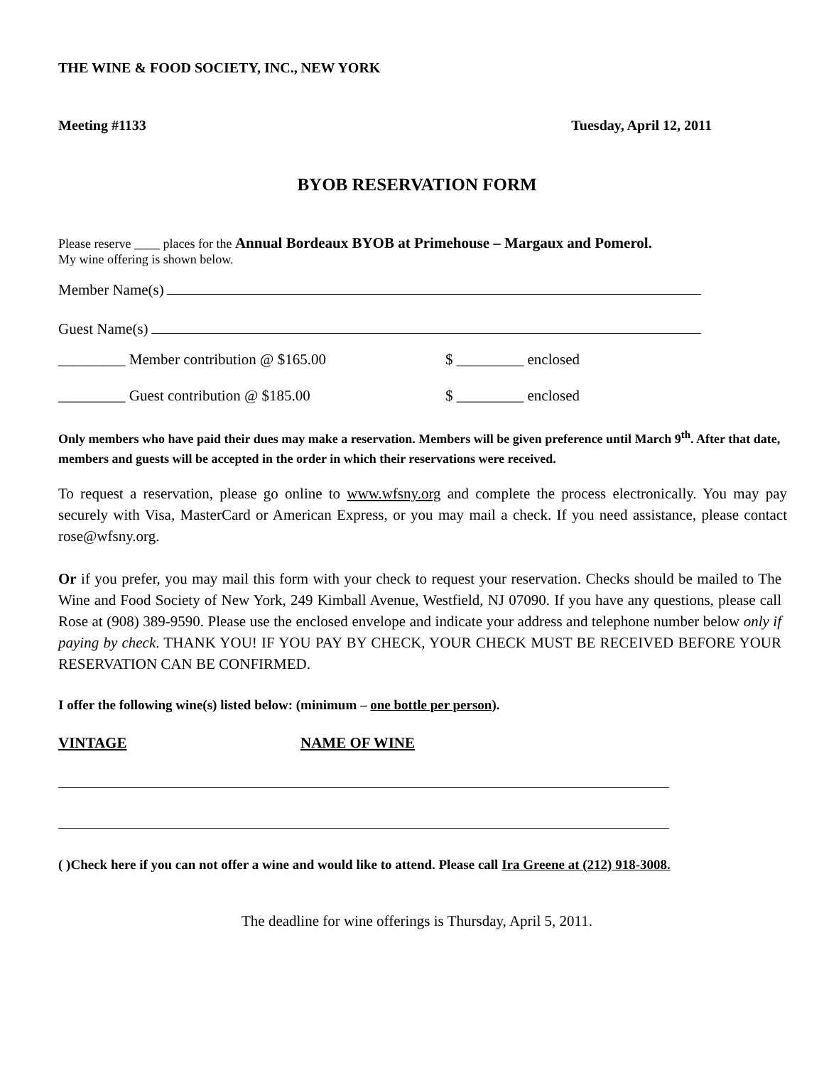THE WINE & FOOD SOCIETY, INC., NEW YORK
Meeting #1133 Tuesday, April 12, 2011
BYOB RESERVATION FORM
Please reserve ____ places for the Annual Bordeaux BYOB at Primehouse – Margaux and Pomerol.
My wine offering is shown below.
Member Name(s)
Guest Name(s)
_________ Member contribution @ $165.00 $ _________ enclosed
_________ Guest contribution @ $185.00 $ _________ enclosed
Only members who have paid their dues may make a reservation. Members will be given preference until March 9<sup>th</sup>. After that date, members and guests will be accepted in the order in which their reservations were received.
To request a reservation, please go online to www.wfsny.org and complete the process electronically. You may pay securely with Visa, MasterCard or American Express, or you may mail a check. If you need assistance, please contact rose@wfsny.org.
Or if you prefer, you may mail this form with your check to request your reservation. Checks should be mailed to The Wine and Food Society of New York, 249 Kimball Avenue, Westfield, NJ 07090. If you have any questions, please call Rose at (908) 389-9590. Please use the enclosed envelope and indicate your address and telephone number below only if paying by check. THANK YOU! IF YOU PAY BY CHECK, YOUR CHECK MUST BE RECEIVED BEFORE YOUR RESERVATION CAN BE CONFIRMED.
I offer the following wine(s) listed below: (minimum – one bottle per person).
VINTAGE NAME OF WINE
( )Check here if you can not offer a wine and would like to attend. Please call Ira Greene at (212) 918-3008.
The deadline for wine offerings is Thursday, April 5, 2011.